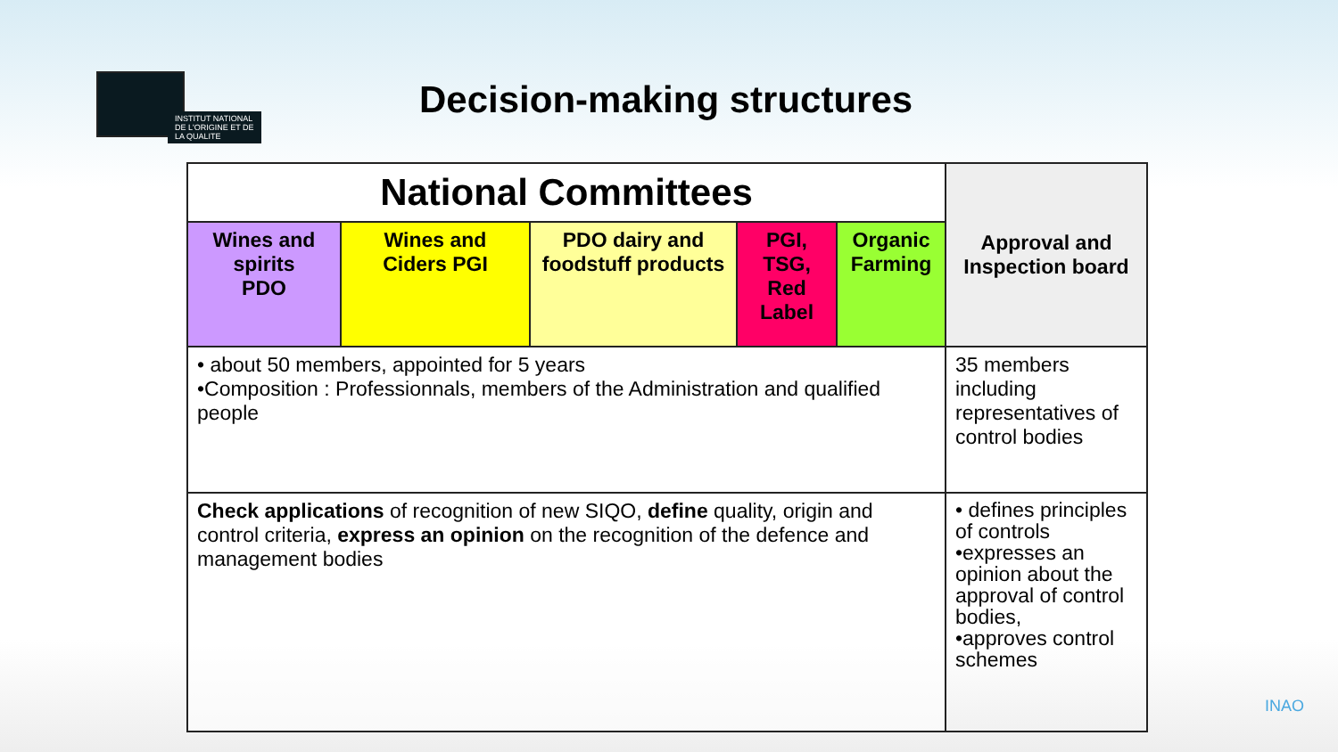INSTITUT NATIONAL
DE L'ORIGINE ET DE
LA QUALITE
Decision-making structures
| National Committees | | | | | Approval and Inspection board |
| --- | --- | --- | --- | --- | --- |
| Wines and spirits PDO | Wines and Ciders PGI | PDO dairy and foodstuff products | PGI, TSG, Red Label | Organic Farming | |
| • about 50 members, appointed for 5 years •Composition : Professionnals, members of the Administration and qualified people | | | | | 35 members including representatives of control bodies |
| Check applications of recognition of new SIQO, define quality, origin and control criteria, express an opinion on the recognition of the defence and management bodies | | | | | • defines principles of controls •expresses an opinion about the approval of control bodies, •approves control schemes |
INAO